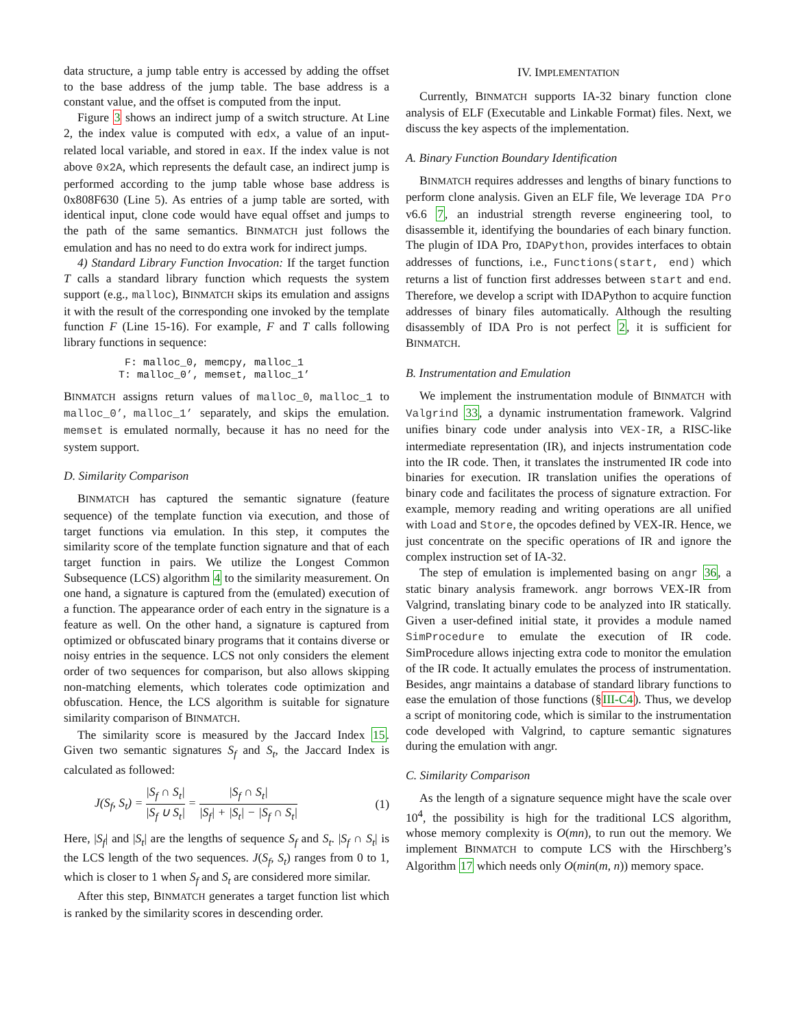data structure, a jump table entry is accessed by adding the offset to the base address of the jump table. The base address is a constant value, and the offset is computed from the input.
Figure 3 shows an indirect jump of a switch structure. At Line 2, the index value is computed with edx, a value of an input-related local variable, and stored in eax. If the index value is not above 0x2A, which represents the default case, an indirect jump is performed according to the jump table whose base address is 0x808F630 (Line 5). As entries of a jump table are sorted, with identical input, clone code would have equal offset and jumps to the path of the same semantics. BINMATCH just follows the emulation and has no need to do extra work for indirect jumps.
4) Standard Library Function Invocation: If the target function T calls a standard library function which requests the system support (e.g., malloc), BINMATCH skips its emulation and assigns it with the result of the corresponding one invoked by the template function F (Line 15-16). For example, F and T calls following library functions in sequence:
 F: malloc_0, memcpy, malloc_1
T: malloc_0’, memset, malloc_1’
BINMATCH assigns return values of malloc_0, malloc_1 to malloc_0’, malloc_1’ separately, and skips the emulation. memset is emulated normally, because it has no need for the system support.
D. Similarity Comparison
BINMATCH has captured the semantic signature (feature sequence) of the template function via execution, and those of target functions via emulation. In this step, it computes the similarity score of the template function signature and that of each target function in pairs. We utilize the Longest Common Subsequence (LCS) algorithm 4 to the similarity measurement. On one hand, a signature is captured from the (emulated) execution of a function. The appearance order of each entry in the signature is a feature as well. On the other hand, a signature is captured from optimized or obfuscated binary programs that it contains diverse or noisy entries in the sequence. LCS not only considers the element order of two sequences for comparison, but also allows skipping non-matching elements, which tolerates code optimization and obfuscation. Hence, the LCS algorithm is suitable for signature similarity comparison of BINMATCH.
The similarity score is measured by the Jaccard Index 15. Given two semantic signatures S<sub>f</sub> and S<sub>t</sub>, the Jaccard Index is calculated as followed:
J(S<sub>f</sub>, S<sub>t</sub>) = |S<sub>f</sub> ∩ S<sub>t</sub>| |S<sub>f</sub> ∪ S<sub>t</sub>| = |S<sub>f</sub> ∩ S<sub>t</sub>| |S<sub>f</sub>| + |S<sub>t</sub>| − |S<sub>f</sub> ∩ S<sub>t</sub>| (1)
Here, |S<sub>f</sub>| and |S<sub>t</sub>| are the lengths of sequence S<sub>f</sub> and S<sub>t</sub>. |S<sub>f</sub> ∩ S<sub>t</sub>| is the LCS length of the two sequences. J(S<sub>f</sub>, S<sub>t</sub>) ranges from 0 to 1, which is closer to 1 when S<sub>f</sub> and S<sub>t</sub> are considered more similar.
After this step, BINMATCH generates a target function list which is ranked by the similarity scores in descending order.
IV. IMPLEMENTATION
Currently, BINMATCH supports IA-32 binary function clone analysis of ELF (Executable and Linkable Format) files. Next, we discuss the key aspects of the implementation.
A. Binary Function Boundary Identification
BINMATCH requires addresses and lengths of binary functions to perform clone analysis. Given an ELF file, We leverage IDA Pro v6.6 7, an industrial strength reverse engineering tool, to disassemble it, identifying the boundaries of each binary function. The plugin of IDA Pro, IDAPython, provides interfaces to obtain addresses of functions, i.e., Functions(start, end) which returns a list of function first addresses between start and end. Therefore, we develop a script with IDAPython to acquire function addresses of binary files automatically. Although the resulting disassembly of IDA Pro is not perfect 2, it is sufficient for BINMATCH.
B. Instrumentation and Emulation
We implement the instrumentation module of BINMATCH with Valgrind 33, a dynamic instrumentation framework. Valgrind unifies binary code under analysis into VEX-IR, a RISC-like intermediate representation (IR), and injects instrumentation code into the IR code. Then, it translates the instrumented IR code into binaries for execution. IR translation unifies the operations of binary code and facilitates the process of signature extraction. For example, memory reading and writing operations are all unified with Load and Store, the opcodes defined by VEX-IR. Hence, we just concentrate on the specific operations of IR and ignore the complex instruction set of IA-32.
The step of emulation is implemented basing on angr 36, a static binary analysis framework. angr borrows VEX-IR from Valgrind, translating binary code to be analyzed into IR statically. Given a user-defined initial state, it provides a module named SimProcedure to emulate the execution of IR code. SimProcedure allows injecting extra code to monitor the emulation of the IR code. It actually emulates the process of instrumentation. Besides, angr maintains a database of standard library functions to ease the emulation of those functions (§III-C4). Thus, we develop a script of monitoring code, which is similar to the instrumentation code developed with Valgrind, to capture semantic signatures during the emulation with angr.
C. Similarity Comparison
As the length of a signature sequence might have the scale over 10<sup>4</sup>, the possibility is high for the traditional LCS algorithm, whose memory complexity is O(mn), to run out the memory. We implement BINMATCH to compute LCS with the Hirschberg’s Algorithm 17 which needs only O(min(m, n)) memory space.